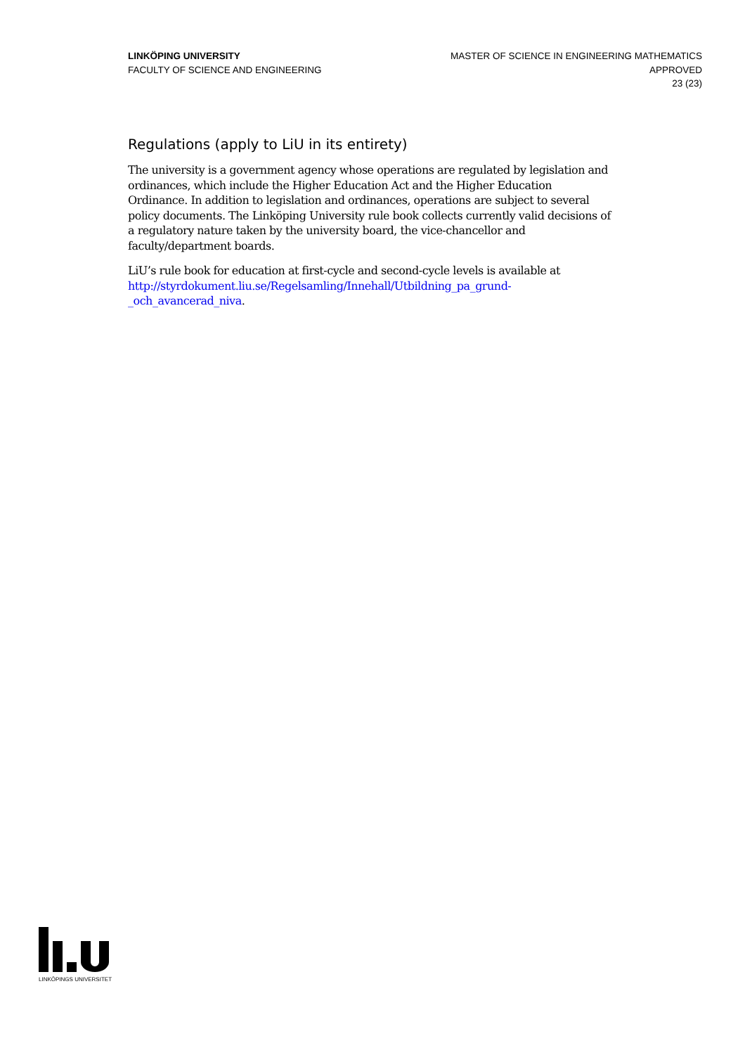LINKÖPING UNIVERSITY
FACULTY OF SCIENCE AND ENGINEERING
MASTER OF SCIENCE IN ENGINEERING MATHEMATICS
APPROVED
23 (23)
Regulations (apply to LiU in its entirety)
The university is a government agency whose operations are regulated by legislation and ordinances, which include the Higher Education Act and the Higher Education Ordinance. In addition to legislation and ordinances, operations are subject to several policy documents. The Linköping University rule book collects currently valid decisions of a regulatory nature taken by the university board, the vice-chancellor and faculty/department boards.
LiU’s rule book for education at first-cycle and second-cycle levels is available at http://styrdokument.liu.se/Regelsamling/Innehall/Utbildning_pa_grund-_och_avancerad_niva.
LINKÖPINGS UNIVERSITET